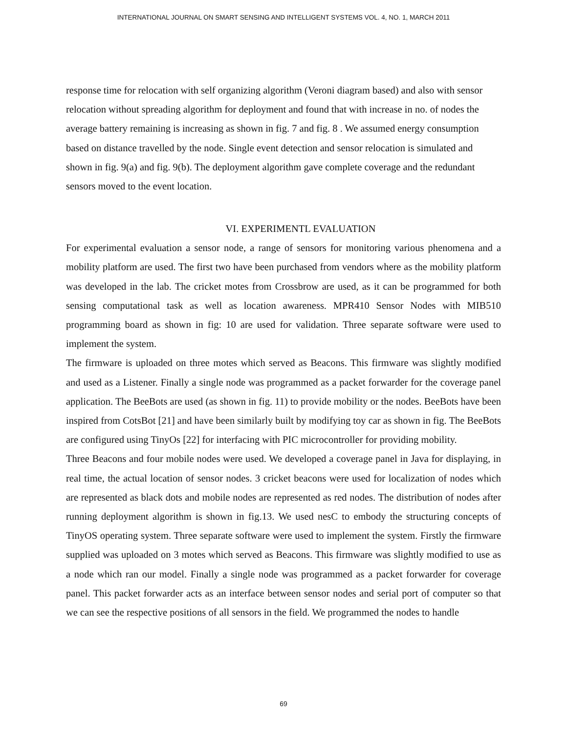INTERNATIONAL JOURNAL ON SMART SENSING AND INTELLIGENT SYSTEMS VOL. 4, NO. 1, MARCH 2011
response time for relocation with self organizing algorithm (Veroni diagram based) and also with sensor relocation without spreading algorithm for deployment and found that with increase in no. of nodes the average battery remaining is increasing as shown in fig. 7 and fig. 8 . We assumed energy consumption based on distance travelled by the node. Single event detection and sensor relocation is simulated and shown in fig. 9(a) and fig. 9(b). The deployment algorithm gave complete coverage and the redundant sensors moved to the event location.
VI. EXPERIMENTL EVALUATION
For experimental evaluation a sensor node, a range of sensors for monitoring various phenomena and a mobility platform are used. The first two have been purchased from vendors where as the mobility platform was developed in the lab. The cricket motes from Crossbrow are used, as it can be programmed for both sensing computational task as well as location awareness. MPR410 Sensor Nodes with MIB510 programming board as shown in fig: 10 are used for validation. Three separate software were used to implement the system.
The firmware is uploaded on three motes which served as Beacons. This firmware was slightly modified and used as a Listener. Finally a single node was programmed as a packet forwarder for the coverage panel application. The BeeBots are used (as shown in fig. 11) to provide mobility or the nodes. BeeBots have been inspired from CotsBot [21] and have been similarly built by modifying toy car as shown in fig. The BeeBots are configured using TinyOs [22] for interfacing with PIC microcontroller for providing mobility.
Three Beacons and four mobile nodes were used. We developed a coverage panel in Java for displaying, in real time, the actual location of sensor nodes. 3 cricket beacons were used for localization of nodes which are represented as black dots and mobile nodes are represented as red nodes. The distribution of nodes after running deployment algorithm is shown in fig.13. We used nesC to embody the structuring concepts of TinyOS operating system. Three separate software were used to implement the system. Firstly the firmware supplied was uploaded on 3 motes which served as Beacons. This firmware was slightly modified to use as a node which ran our model. Finally a single node was programmed as a packet forwarder for coverage panel. This packet forwarder acts as an interface between sensor nodes and serial port of computer so that we can see the respective positions of all sensors in the field. We programmed the nodes to handle
69